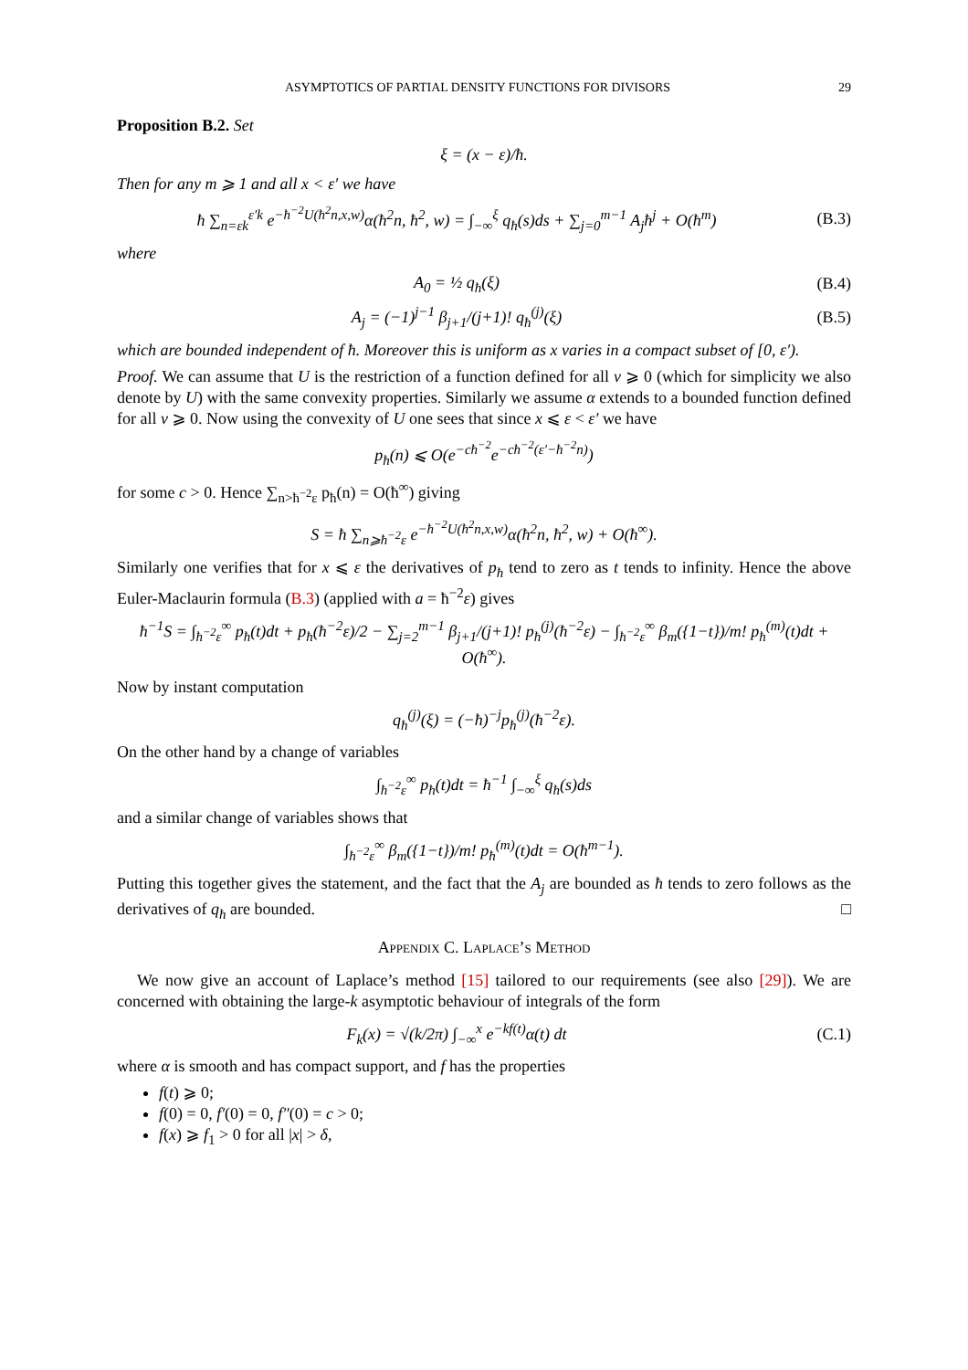ASYMPTOTICS OF PARTIAL DENSITY FUNCTIONS FOR DIVISORS 29
Proposition B.2. Set
ξ = (x − ε)/ħ.
Then for any m ⩾ 1 and all x < ε′ we have
ħ ∑<sub>n=εk</sub><sup>ε′k</sup> e<sup>−ħ<sup>−2</sup>U(ħ<sup>2</sup>n,x,w)</sup>α(ħ<sup>2</sup>n, ħ<sup>2</sup>, w) = ∫<sub>−∞</sub><sup>ξ</sup> q<sub>ħ</sub>(s)ds + ∑<sub>j=0</sub><sup>m−1</sup> A<sub>j</sub>ħ<sup>j</sup> + O(ħ<sup>m</sup>)
(B.3)
where
A<sub>0</sub> = ½ q<sub>ħ</sub>(ξ) (B.4)
A<sub>j</sub> = (−1)<sup>j−1</sup> β<sub>j+1</sub>/(j+1)! q<sub>ħ</sub><sup>(j)</sup>(ξ)
(B.5)
which are bounded independent of ħ. Moreover this is uniform as x varies in a compact subset of [0, ε′).
Proof. We can assume that U is the restriction of a function defined for all ν ⩾ 0 (which for simplicity we also denote by U) with the same convexity properties. Similarly we assume α extends to a bounded function defined for all ν ⩾ 0. Now using the convexity of U one sees that since x ⩽ ε < ε′ we have
p<sub>ħ</sub>(n) ⩽ O(e<sup>−cħ<sup>−2</sup></sup>e<sup>−cħ<sup>−2</sup>(ε′−ħ<sup>−2</sup>n)</sup>)
for some c > 0. Hence ∑<sub>n>ħ<sup>−2</sup>ε</sub> p<sub>ħ</sub>(n) = O(ħ<sup>∞</sup>) giving
S = ħ ∑<sub>n⩾ħ<sup>−2</sup>ε</sub> e<sup>−ħ<sup>−2</sup>U(ħ<sup>2</sup>n,x,w)</sup>α(ħ<sup>2</sup>n, ħ<sup>2</sup>, w) + O(ħ<sup>∞</sup>).
Similarly one verifies that for x ⩽ ε the derivatives of p<sub>ħ</sub> tend to zero as t tends to infinity. Hence the above Euler-Maclaurin formula (B.3) (applied with a = ħ<sup>−2</sup>ε) gives
ħ<sup>−1</sup>S = ∫<sub>ħ<sup>−2</sup>ε</sub><sup>∞</sup> p<sub>ħ</sub>(t)dt + p<sub>ħ</sub>(ħ<sup>−2</sup>ε)/2 − ∑<sub>j=2</sub><sup>m−1</sup> β<sub>j+1</sub>/(j+1)! p<sub>ħ</sub><sup>(j)</sup>(ħ<sup>−2</sup>ε) − ∫<sub>ħ<sup>−2</sup>ε</sub><sup>∞</sup> β<sub>m</sub>({1−t})/m! p<sub>ħ</sub><sup>(m)</sup>(t)dt + O(ħ<sup>∞</sup>).
Now by instant computation
q<sub>ħ</sub><sup>(j)</sup>(ξ) = (−ħ)<sup>−j</sup>p<sub>ħ</sub><sup>(j)</sup>(ħ<sup>−2</sup>ε).
On the other hand by a change of variables
∫<sub>ħ<sup>−2</sup>ε</sub><sup>∞</sup> p<sub>ħ</sub>(t)dt = ħ<sup>−1</sup> ∫<sub>−∞</sub><sup>ξ</sup> q<sub>ħ</sub>(s)ds
and a similar change of variables shows that
∫<sub>ħ<sup>−2</sup>ε</sub><sup>∞</sup> β<sub>m</sub>({1−t})/m! p<sub>ħ</sub><sup>(m)</sup>(t)dt = O(ħ<sup>m−1</sup>).
Putting this together gives the statement, and the fact that the A<sub>j</sub> are bounded as ħ tends to zero follows as the derivatives of q<sub>ħ</sub> are bounded. □
Appendix C. Laplace’s Method
We now give an account of Laplace’s method [15] tailored to our requirements (see also [29]). We are concerned with obtaining the large-k asymptotic behaviour of integrals of the form
F<sub>k</sub>(x) = √(k/2π) ∫<sub>−∞</sub><sup>x</sup> e<sup>−kf(t)</sup>α(t) dt
(C.1)
where α is smooth and has compact support, and f has the properties
f(t) ⩾ 0;
f(0) = 0, f′(0) = 0, f″(0) = c > 0;
f(x) ⩾ f<sub>1</sub> > 0 for all |x| > δ,